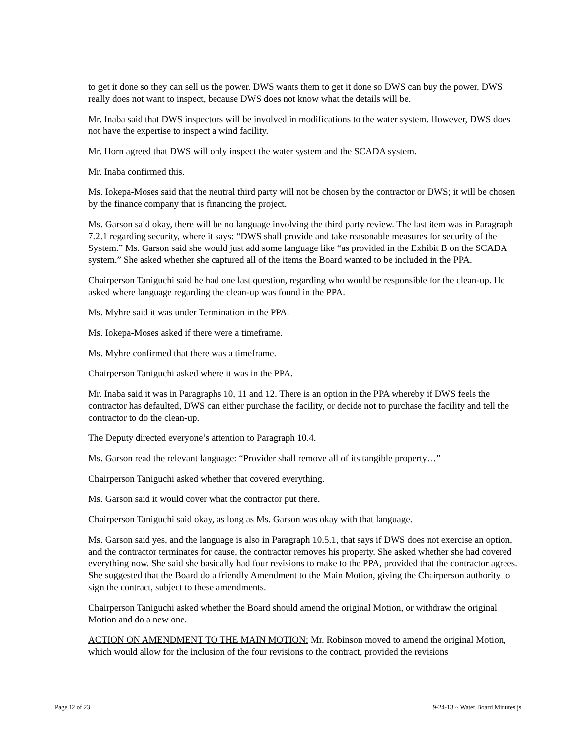to get it done so they can sell us the power. DWS wants them to get it done so DWS can buy the power. DWS really does not want to inspect, because DWS does not know what the details will be.
Mr. Inaba said that DWS inspectors will be involved in modifications to the water system. However, DWS does not have the expertise to inspect a wind facility.
Mr. Horn agreed that DWS will only inspect the water system and the SCADA system.
Mr. Inaba confirmed this.
Ms. Iokepa-Moses said that the neutral third party will not be chosen by the contractor or DWS; it will be chosen by the finance company that is financing the project.
Ms. Garson said okay, there will be no language involving the third party review. The last item was in Paragraph 7.2.1 regarding security, where it says: “DWS shall provide and take reasonable measures for security of the System.” Ms. Garson said she would just add some language like “as provided in the Exhibit B on the SCADA system.” She asked whether she captured all of the items the Board wanted to be included in the PPA.
Chairperson Taniguchi said he had one last question, regarding who would be responsible for the clean-up. He asked where language regarding the clean-up was found in the PPA.
Ms. Myhre said it was under Termination in the PPA.
Ms. Iokepa-Moses asked if there were a timeframe.
Ms. Myhre confirmed that there was a timeframe.
Chairperson Taniguchi asked where it was in the PPA.
Mr. Inaba said it was in Paragraphs 10, 11 and 12. There is an option in the PPA whereby if DWS feels the contractor has defaulted, DWS can either purchase the facility, or decide not to purchase the facility and tell the contractor to do the clean-up.
The Deputy directed everyone’s attention to Paragraph 10.4.
Ms. Garson read the relevant language: “Provider shall remove all of its tangible property…”
Chairperson Taniguchi asked whether that covered everything.
Ms. Garson said it would cover what the contractor put there.
Chairperson Taniguchi said okay, as long as Ms. Garson was okay with that language.
Ms. Garson said yes, and the language is also in Paragraph 10.5.1, that says if DWS does not exercise an option, and the contractor terminates for cause, the contractor removes his property. She asked whether she had covered everything now. She said she basically had four revisions to make to the PPA, provided that the contractor agrees. She suggested that the Board do a friendly Amendment to the Main Motion, giving the Chairperson authority to sign the contract, subject to these amendments.
Chairperson Taniguchi asked whether the Board should amend the original Motion, or withdraw the original Motion and do a new one.
ACTION ON AMENDMENT TO THE MAIN MOTION: Mr. Robinson moved to amend the original Motion, which would allow for the inclusion of the four revisions to the contract, provided the revisions
Page 12 of 23 9-24-13 ~ Water Board Minutes js